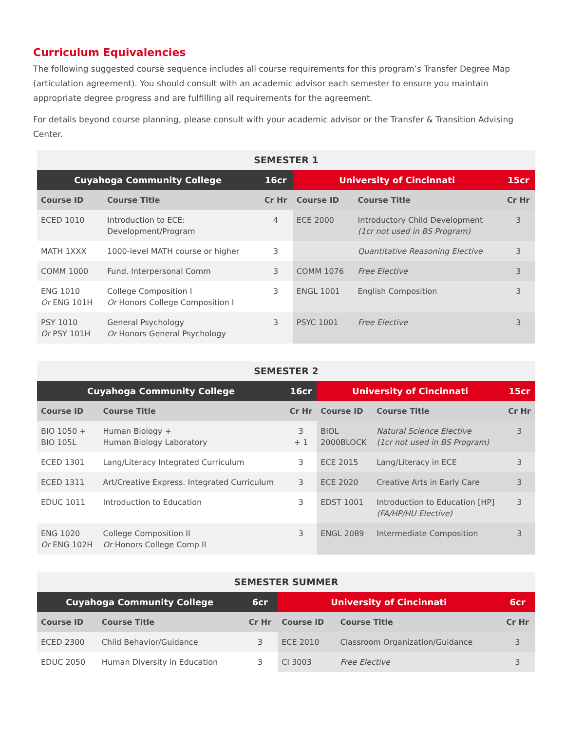Curriculum Equivalencies
The following suggested course sequence includes all course requirements for this program’s Transfer Degree Map (articulation agreement). You should consult with an academic advisor each semester to ensure you maintain appropriate degree progress and are fulfilling all requirements for the agreement.
For details beyond course planning, please consult with your academic advisor or the Transfer & Transition Advising Center.
| SEMESTER 1 | | | | | |
| --- | --- | --- | --- | --- | --- |
| Cuyahoga Community College | | 16cr | University of Cincinnati | | 15cr |
| Course ID | Course Title | Cr Hr | Course ID | Course Title | Cr Hr |
| ECED 1010 | Introduction to ECE: Development/Program | 4 | ECE 2000 | Introductory Child Development (1cr not used in BS Program) | 3 |
| MATH 1XXX | 1000-level MATH course or higher | 3 | | Quantitative Reasoning Elective | 3 |
| COMM 1000 | Fund. Interpersonal Comm | 3 | COMM 1076 | Free Elective | 3 |
| ENG 1010 Or ENG 101H | College Composition I Or Honors College Composition I | 3 | ENGL 1001 | English Composition | 3 |
| PSY 1010 Or PSY 101H | General Psychology Or Honors General Psychology | 3 | PSYC 1001 | Free Elective | 3 |
| SEMESTER 2 | | | | | |
| --- | --- | --- | --- | --- | --- |
| Cuyahoga Community College | | 16cr | University of Cincinnati | | 15cr |
| Course ID | Course Title | Cr Hr | Course ID | Course Title | Cr Hr |
| BIO 1050 + BIO 105L | Human Biology + Human Biology Laboratory | 3 + 1 | BIOL 2000BLOCK | Natural Science Elective (1cr not used in BS Program) | 3 |
| ECED 1301 | Lang/Literacy Integrated Curriculum | 3 | ECE 2015 | Lang/Literacy in ECE | 3 |
| ECED 1311 | Art/Creative Express. Integrated Curriculum | 3 | ECE 2020 | Creative Arts in Early Care | 3 |
| EDUC 1011 | Introduction to Education | 3 | EDST 1001 | Introduction to Education [HP] (FA/HP/HU Elective) | 3 |
| ENG 1020 Or ENG 102H | College Composition II Or Honors College Comp II | 3 | ENGL 2089 | Intermediate Composition | 3 |
| SEMESTER SUMMER | | | | | |
| --- | --- | --- | --- | --- | --- |
| Cuyahoga Community College | | 6cr | University of Cincinnati | | 6cr |
| Course ID | Course Title | Cr Hr | Course ID | Course Title | Cr Hr |
| ECED 2300 | Child Behavior/Guidance | 3 | ECE 2010 | Classroom Organization/Guidance | 3 |
| EDUC 2050 | Human Diversity in Education | 3 | CI 3003 | Free Elective | 3 |